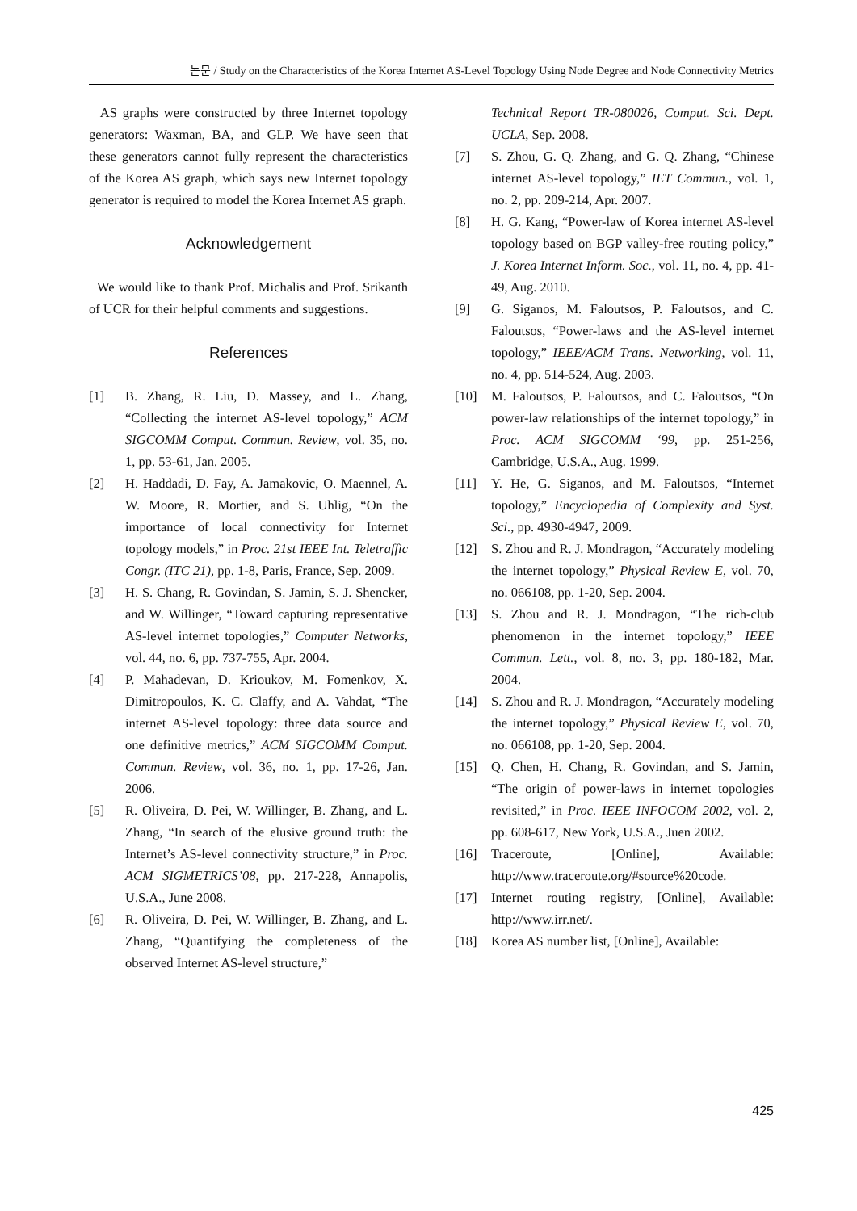논문 / Study on the Characteristics of the Korea Internet AS-Level Topology Using Node Degree and Node Connectivity Metrics
AS graphs were constructed by three Internet topology generators: Waxman, BA, and GLP. We have seen that these generators cannot fully represent the characteristics of the Korea AS graph, which says new Internet topology generator is required to model the Korea Internet AS graph.
Acknowledgement
We would like to thank Prof. Michalis and Prof. Srikanth of UCR for their helpful comments and suggestions.
References
[1] B. Zhang, R. Liu, D. Massey, and L. Zhang, “Collecting the internet AS-level topology,” ACM SIGCOMM Comput. Commun. Review, vol. 35, no. 1, pp. 53-61, Jan. 2005.
[2] H. Haddadi, D. Fay, A. Jamakovic, O. Maennel, A. W. Moore, R. Mortier, and S. Uhlig, “On the importance of local connectivity for Internet topology models,” in Proc. 21st IEEE Int. Teletraffic Congr. (ITC 21), pp. 1-8, Paris, France, Sep. 2009.
[3] H. S. Chang, R. Govindan, S. Jamin, S. J. Shencker, and W. Willinger, “Toward capturing representative AS-level internet topologies,” Computer Networks, vol. 44, no. 6, pp. 737-755, Apr. 2004.
[4] P. Mahadevan, D. Krioukov, M. Fomenkov, X. Dimitropoulos, K. C. Claffy, and A. Vahdat, “The internet AS-level topology: three data source and one definitive metrics,” ACM SIGCOMM Comput. Commun. Review, vol. 36, no. 1, pp. 17-26, Jan. 2006.
[5] R. Oliveira, D. Pei, W. Willinger, B. Zhang, and L. Zhang, “In search of the elusive ground truth: the Internet’s AS-level connectivity structure,” in Proc. ACM SIGMETRICS’08, pp. 217-228, Annapolis, U.S.A., June 2008.
[6] R. Oliveira, D. Pei, W. Willinger, B. Zhang, and L. Zhang, “Quantifying the completeness of the observed Internet AS-level structure,”
Technical Report TR-080026, Comput. Sci. Dept. UCLA, Sep. 2008.
[7] S. Zhou, G. Q. Zhang, and G. Q. Zhang, “Chinese internet AS-level topology,” IET Commun., vol. 1, no. 2, pp. 209-214, Apr. 2007.
[8] H. G. Kang, “Power-law of Korea internet AS-level topology based on BGP valley-free routing policy,” J. Korea Internet Inform. Soc., vol. 11, no. 4, pp. 41-49, Aug. 2010.
[9] G. Siganos, M. Faloutsos, P. Faloutsos, and C. Faloutsos, “Power-laws and the AS-level internet topology,” IEEE/ACM Trans. Networking, vol. 11, no. 4, pp. 514-524, Aug. 2003.
[10] M. Faloutsos, P. Faloutsos, and C. Faloutsos, “On power-law relationships of the internet topology,” in Proc. ACM SIGCOMM ‘99, pp. 251-256, Cambridge, U.S.A., Aug. 1999.
[11] Y. He, G. Siganos, and M. Faloutsos, “Internet topology,” Encyclopedia of Complexity and Syst. Sci., pp. 4930-4947, 2009.
[12] S. Zhou and R. J. Mondragon, “Accurately modeling the internet topology,” Physical Review E, vol. 70, no. 066108, pp. 1-20, Sep. 2004.
[13] S. Zhou and R. J. Mondragon, “The rich-club phenomenon in the internet topology,” IEEE Commun. Lett., vol. 8, no. 3, pp. 180-182, Mar. 2004.
[14] S. Zhou and R. J. Mondragon, “Accurately modeling the internet topology,” Physical Review E, vol. 70, no. 066108, pp. 1-20, Sep. 2004.
[15] Q. Chen, H. Chang, R. Govindan, and S. Jamin, “The origin of power-laws in internet topologies revisited,” in Proc. IEEE INFOCOM 2002, vol. 2, pp. 608-617, New York, U.S.A., Juen 2002.
[16] Traceroute, [Online], Available: http://www.traceroute.org/#source%20code.
[17] Internet routing registry, [Online], Available: http://www.irr.net/.
[18] Korea AS number list, [Online], Available:
425